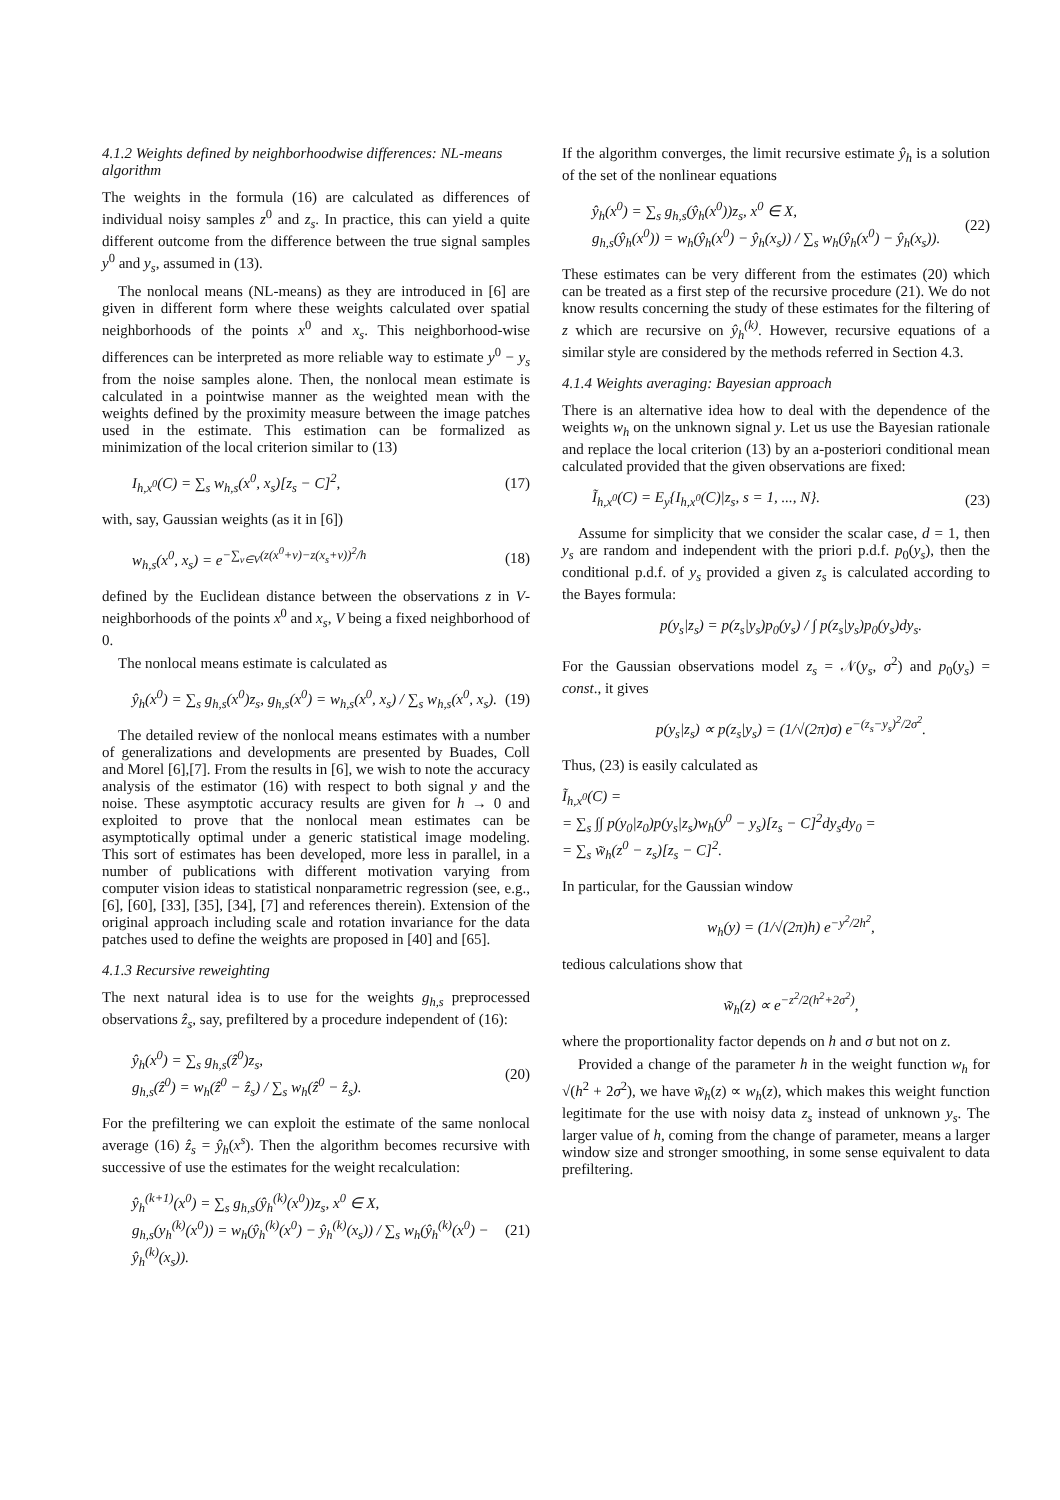4.1.2 Weights defined by neighborhoodwise differences: NL-means algorithm
The weights in the formula (16) are calculated as differences of individual noisy samples z<sup>0</sup> and z<sub>s</sub>. In practice, this can yield a quite different outcome from the difference between the true signal samples y<sup>0</sup> and y<sub>s</sub>, assumed in (13).
The nonlocal means (NL-means) as they are introduced in [6] are given in different form where these weights calculated over spatial neighborhoods of the points x<sup>0</sup> and x<sub>s</sub>. This neighborhood-wise differences can be interpreted as more reliable way to estimate y<sup>0</sup> − y<sub>s</sub> from the noise samples alone. Then, the nonlocal mean estimate is calculated in a pointwise manner as the weighted mean with the weights defined by the proximity measure between the image patches used in the estimate. This estimation can be formalized as minimization of the local criterion similar to (13)
I<sub>h,x<sup>0</sup></sub>(C) = ∑<sub>s</sub> w<sub>h,s</sub>(x<sup>0</sup>, x<sub>s</sub>)[z<sub>s</sub> − C]<sup>2</sup>, (17)
with, say, Gaussian weights (as it in [6])
w<sub>h,s</sub>(x<sup>0</sup>, x<sub>s</sub>) = e<sup>−∑<sub>v∈V</sub>(z(x<sup>0</sup>+v)−z(x<sub>s</sub>+v))<sup>2</sup>/h</sup> (18)
defined by the Euclidean distance between the observations z in V-neighborhoods of the points x<sup>0</sup> and x<sub>s</sub>, V being a fixed neighborhood of 0.
The nonlocal means estimate is calculated as
ŷ<sub>h</sub>(x<sup>0</sup>) = ∑<sub>s</sub> g<sub>h,s</sub>(x<sup>0</sup>)z<sub>s</sub>, g<sub>h,s</sub>(x<sup>0</sup>) = w<sub>h,s</sub>(x<sup>0</sup>, x<sub>s</sub>) / ∑<sub>s</sub> w<sub>h,s</sub>(x<sup>0</sup>, x<sub>s</sub>). (19)
The detailed review of the nonlocal means estimates with a number of generalizations and developments are presented by Buades, Coll and Morel [6],[7]. From the results in [6], we wish to note the accuracy analysis of the estimator (16) with respect to both signal y and the noise. These asymptotic accuracy results are given for h → 0 and exploited to prove that the nonlocal mean estimates can be asymptotically optimal under a generic statistical image modeling. This sort of estimates has been developed, more less in parallel, in a number of publications with different motivation varying from computer vision ideas to statistical nonparametric regression (see, e.g., [6], [60], [33], [35], [34], [7] and references therein). Extension of the original approach including scale and rotation invariance for the data patches used to define the weights are proposed in [40] and [65].
4.1.3 Recursive reweighting
The next natural idea is to use for the weights g<sub>h,s</sub> preprocessed observations ẑ<sub>s</sub>, say, prefiltered by a procedure independent of (16):
ŷ<sub>h</sub>(x<sup>0</sup>) = ∑<sub>s</sub> g<sub>h,s</sub>(ẑ<sup>0</sup>)z<sub>s</sub>,
g<sub>h,s</sub>(ẑ<sup>0</sup>) = w<sub>h</sub>(ẑ<sup>0</sup> − ẑ<sub>s</sub>) / ∑<sub>s</sub> w<sub>h</sub>(ẑ<sup>0</sup> − ẑ<sub>s</sub>). (20)
For the prefiltering we can exploit the estimate of the same nonlocal average (16) ẑ<sub>s</sub> = ŷ<sub>h</sub>(x<sup>s</sup>). Then the algorithm becomes recursive with successive of use the estimates for the weight recalculation:
ŷ<sub>h</sub><sup>(k+1)</sup>(x<sup>0</sup>) = ∑<sub>s</sub> g<sub>h,s</sub>(ŷ<sub>h</sub><sup>(k)</sup>(x<sup>0</sup>))z<sub>s</sub>, x<sup>0</sup> ∈ X,
g<sub>h,s</sub>(y<sub>h</sub><sup>(k)</sup>(x<sup>0</sup>)) = w<sub>h</sub>(ŷ<sub>h</sub><sup>(k)</sup>(x<sup>0</sup>) − ŷ<sub>h</sub><sup>(k)</sup>(x<sub>s</sub>)) / ∑<sub>s</sub> w<sub>h</sub>(ŷ<sub>h</sub><sup>(k)</sup>(x<sup>0</sup>) − ŷ<sub>h</sub><sup>(k)</sup>(x<sub>s</sub>)). (21)
If the algorithm converges, the limit recursive estimate ŷ<sub>h</sub> is a solution of the set of the nonlinear equations
ŷ<sub>h</sub>(x<sup>0</sup>) = ∑<sub>s</sub> g<sub>h,s</sub>(ŷ<sub>h</sub>(x<sup>0</sup>))z<sub>s</sub>, x<sup>0</sup> ∈ X,
g<sub>h,s</sub>(ŷ<sub>h</sub>(x<sup>0</sup>)) = w<sub>h</sub>(ŷ<sub>h</sub>(x<sup>0</sup>) − ŷ<sub>h</sub>(x<sub>s</sub>)) / ∑<sub>s</sub> w<sub>h</sub>(ŷ<sub>h</sub>(x<sup>0</sup>) − ŷ<sub>h</sub>(x<sub>s</sub>)). (22)
These estimates can be very different from the estimates (20) which can be treated as a first step of the recursive procedure (21). We do not know results concerning the study of these estimates for the filtering of z which are recursive on ŷ<sub>h</sub><sup>(k)</sup>. However, recursive equations of a similar style are considered by the methods referred in Section 4.3.
4.1.4 Weights averaging: Bayesian approach
There is an alternative idea how to deal with the dependence of the weights w<sub>h</sub> on the unknown signal y. Let us use the Bayesian rationale and replace the local criterion (13) by an a-posteriori conditional mean calculated provided that the given observations are fixed:
Ĩ<sub>h,x<sup>0</sup></sub>(C) = E<sub>y</sub>{I<sub>h,x<sup>0</sup></sub>(C)|z<sub>s</sub>, s = 1, ..., N}. (23)
Assume for simplicity that we consider the scalar case, d = 1, then y<sub>s</sub> are random and independent with the priori p.d.f. p<sub>0</sub>(y<sub>s</sub>), then the conditional p.d.f. of y<sub>s</sub> provided a given z<sub>s</sub> is calculated according to the Bayes formula:
p(y<sub>s</sub>|z<sub>s</sub>) = p(z<sub>s</sub>|y<sub>s</sub>)p<sub>0</sub>(y<sub>s</sub>) / ∫ p(z<sub>s</sub>|y<sub>s</sub>)p<sub>0</sub>(y<sub>s</sub>)dy<sub>s</sub>.
For the Gaussian observations model z<sub>s</sub> = 𝒩(y<sub>s</sub>, σ<sup>2</sup>) and p<sub>0</sub>(y<sub>s</sub>) = const., it gives
p(y<sub>s</sub>|z<sub>s</sub>) ∝ p(z<sub>s</sub>|y<sub>s</sub>) = (1/√(2π)σ) e<sup>−(z<sub>s</sub>−y<sub>s</sub>)<sup>2</sup>/2σ<sup>2</sup></sup>.
Thus, (23) is easily calculated as
Ĩ<sub>h,x<sup>0</sup></sub>(C) =
= ∑<sub>s</sub> ∫∫ p(y<sub>0</sub>|z<sub>0</sub>)p(y<sub>s</sub>|z<sub>s</sub>)w<sub>h</sub>(y<sup>0</sup> − y<sub>s</sub>)[z<sub>s</sub> − C]<sup>2</sup>dy<sub>s</sub>dy<sub>0</sub> =
= ∑<sub>s</sub> w̃<sub>h</sub>(z<sup>0</sup> − z<sub>s</sub>)[z<sub>s</sub> − C]<sup>2</sup>.
In particular, for the Gaussian window
w<sub>h</sub>(y) = (1/√(2π)h) e<sup>−y<sup>2</sup>/2h<sup>2</sup></sup>,
tedious calculations show that
w̃<sub>h</sub>(z) ∝ e<sup>−z<sup>2</sup>/2(h<sup>2</sup>+2σ<sup>2</sup>)</sup>,
where the proportionality factor depends on h and σ but not on z.
Provided a change of the parameter h in the weight function w<sub>h</sub> for √(h<sup>2</sup> + 2σ<sup>2</sup>), we have w̃<sub>h</sub>(z) ∝ w<sub>h</sub>(z), which makes this weight function legitimate for the use with noisy data z<sub>s</sub> instead of unknown y<sub>s</sub>. The larger value of h, coming from the change of parameter, means a larger window size and stronger smoothing, in some sense equivalent to data prefiltering.